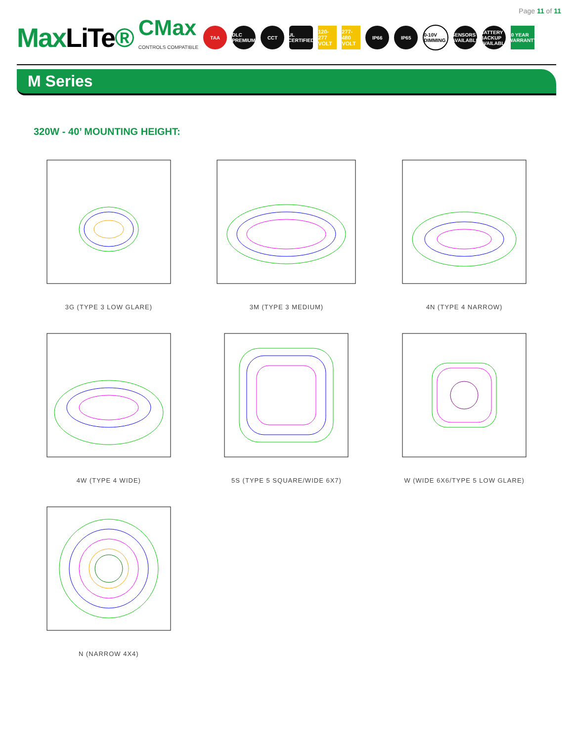Page 11 of 11
MaxLiTe®
CMax
CONTROLS COMPATIBLE
TAA
DLC PREMIUM
CCT
UL CERTIFIED
120-277 VOLT
277-480 VOLT
IP66 IP65
0-10V DIMMING
SENSORS AVAILABLE
BATTERY BACKUP AVAILABLE
10 YEAR WARRANTY
M Series
320W - 40’ MOUNTING HEIGHT:
3G (TYPE 3 LOW GLARE)
3M (TYPE 3 MEDIUM)
4N (TYPE 4 NARROW)
4W (TYPE 4 WIDE)
5S (TYPE 5 SQUARE/WIDE 6X7)
W (WIDE 6X6/TYPE 5 LOW GLARE)
N (NARROW 4X4)